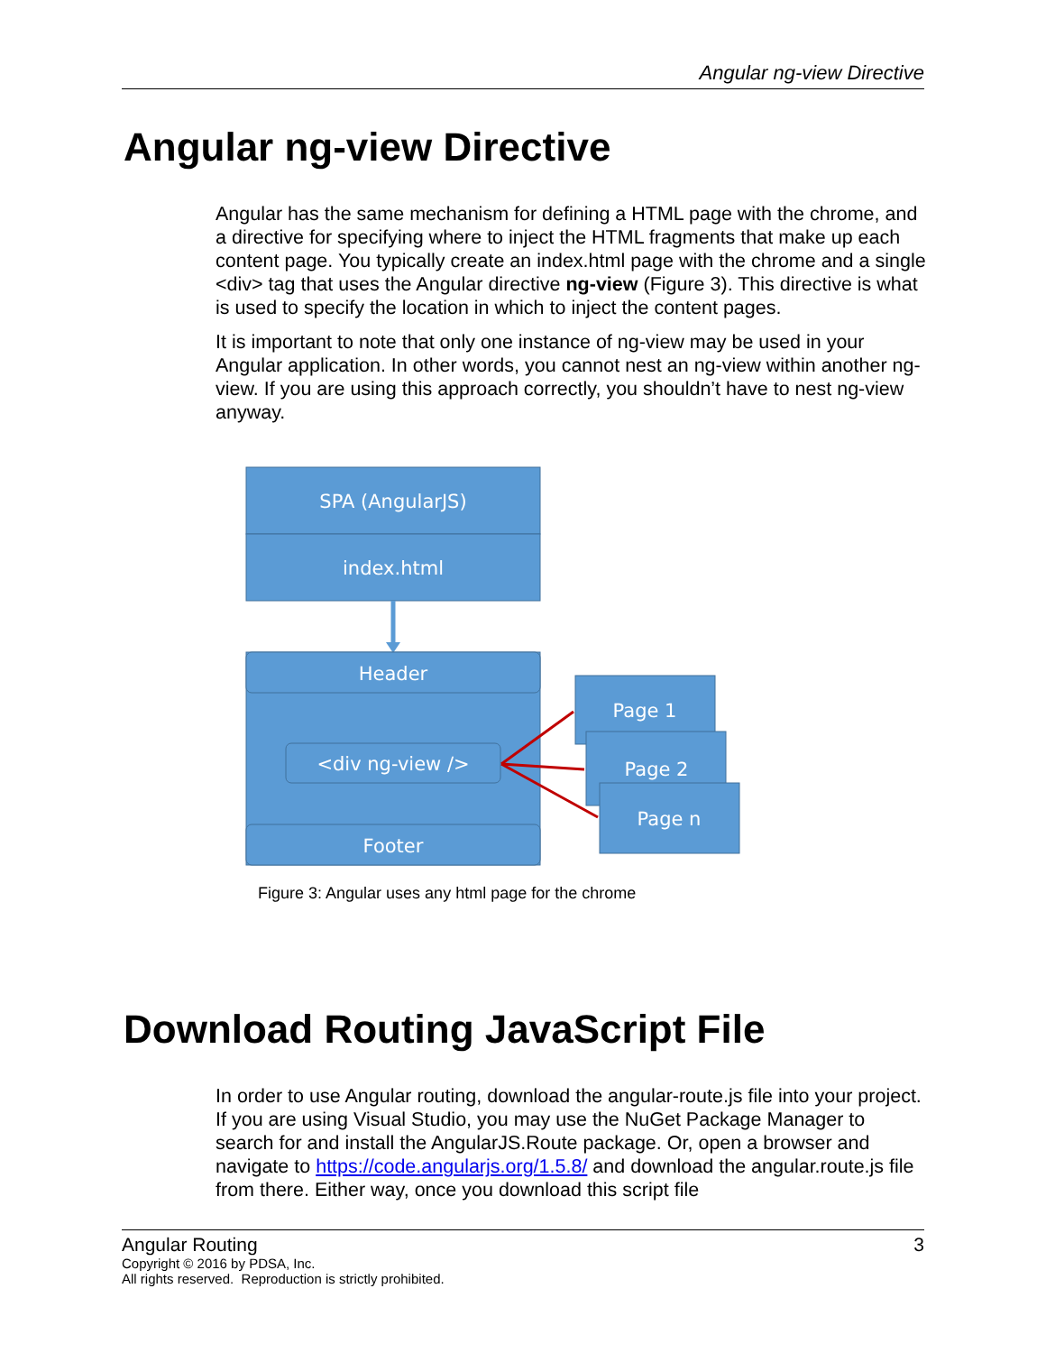Angular ng-view Directive
Angular ng-view Directive
Angular has the same mechanism for defining a HTML page with the chrome, and a directive for specifying where to inject the HTML fragments that make up each content page. You typically create an index.html page with the chrome and a single <div> tag that uses the Angular directive ng-view (Figure 3). This directive is what is used to specify the location in which to inject the content pages.
It is important to note that only one instance of ng-view may be used in your Angular application. In other words, you cannot nest an ng-view within another ng-view. If you are using this approach correctly, you shouldn’t have to nest ng-view anyway.
SPA (AngularJS)
index.html
Header
<div ng-view />
Footer
Page 1
Page 2
Page n
Figure 3: Angular uses any html page for the chrome
Download Routing JavaScript File
In order to use Angular routing, download the angular-route.js file into your project. If you are using Visual Studio, you may use the NuGet Package Manager to search for and install the AngularJS.Route package. Or, open a browser and navigate to https://code.angularjs.org/1.5.8/ and download the angular.route.js file from there. Either way, once you download this script file
Angular Routing 3
Copyright © 2016 by PDSA, Inc.
All rights reserved. Reproduction is strictly prohibited.